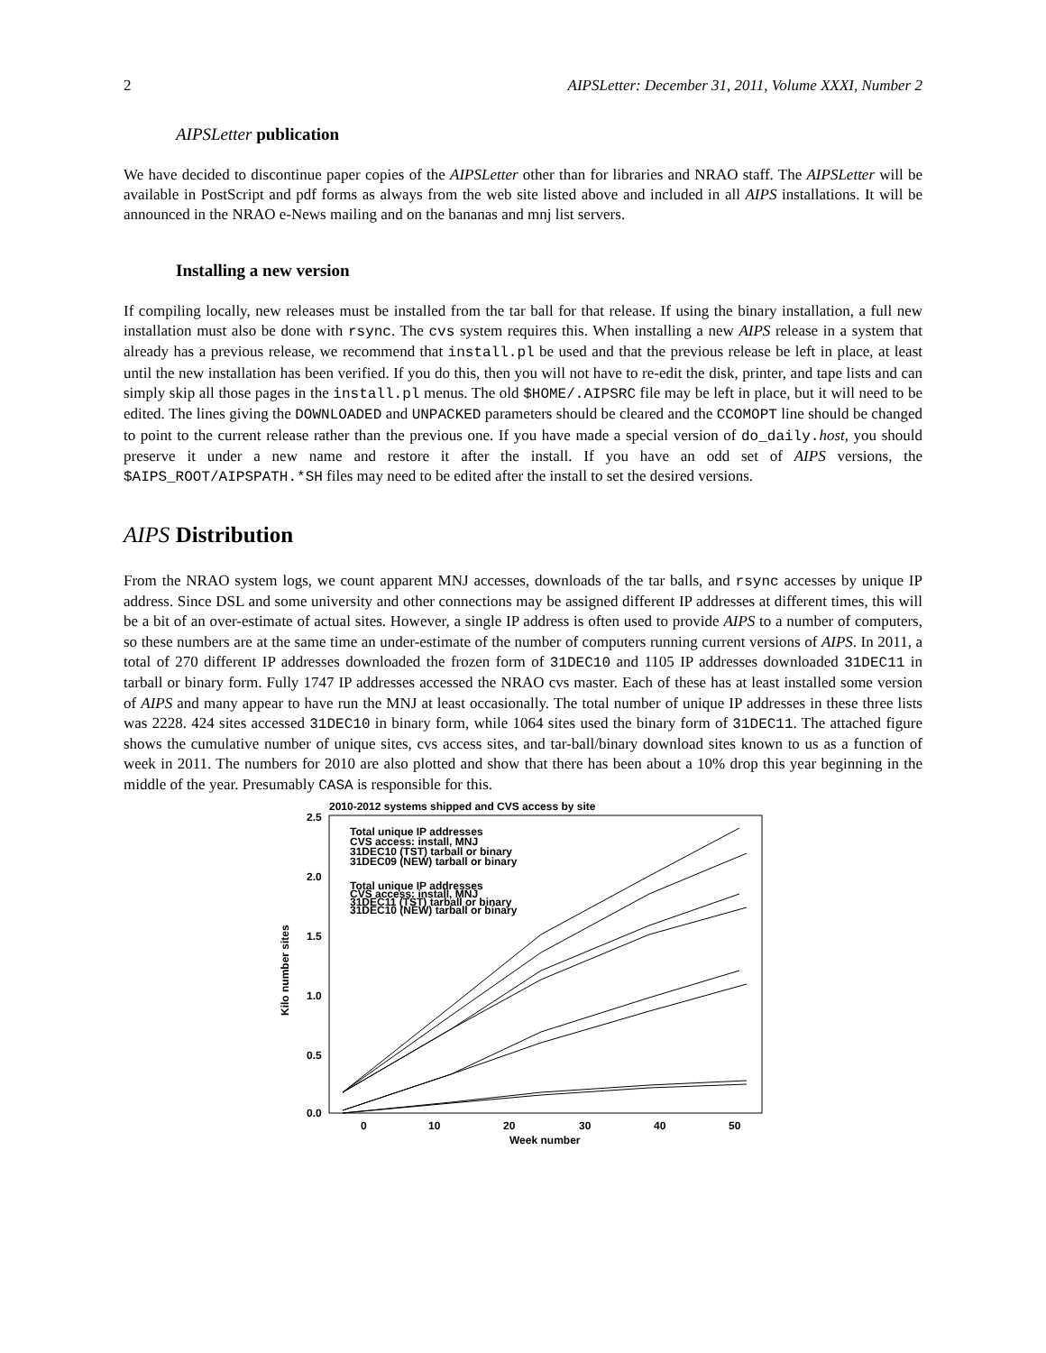2 AIPSLetter: December 31, 2011, Volume XXXI, Number 2
AIPSLetter publication
We have decided to discontinue paper copies of the AIPSLetter other than for libraries and NRAO staff. The AIPSLetter will be available in PostScript and pdf forms as always from the web site listed above and included in all AIPS installations. It will be announced in the NRAO e-News mailing and on the bananas and mnj list servers.
Installing a new version
If compiling locally, new releases must be installed from the tar ball for that release. If using the binary installation, a full new installation must also be done with rsync. The cvs system requires this. When installing a new AIPS release in a system that already has a previous release, we recommend that install.pl be used and that the previous release be left in place, at least until the new installation has been verified. If you do this, then you will not have to re-edit the disk, printer, and tape lists and can simply skip all those pages in the install.pl menus. The old $HOME/.AIPSRC file may be left in place, but it will need to be edited. The lines giving the DOWNLOADED and UNPACKED parameters should be cleared and the CCOMOPT line should be changed to point to the current release rather than the previous one. If you have made a special version of do_daily.host, you should preserve it under a new name and restore it after the install. If you have an odd set of AIPS versions, the $AIPS_ROOT/AIPSPATH.*SH files may need to be edited after the install to set the desired versions.
AIPS Distribution
From the NRAO system logs, we count apparent MNJ accesses, downloads of the tar balls, and rsync accesses by unique IP address. Since DSL and some university and other connections may be assigned different IP addresses at different times, this will be a bit of an over-estimate of actual sites. However, a single IP address is often used to provide AIPS to a number of computers, so these numbers are at the same time an under-estimate of the number of computers running current versions of AIPS. In 2011, a total of 270 different IP addresses downloaded the frozen form of 31DEC10 and 1105 IP addresses downloaded 31DEC11 in tarball or binary form. Fully 1747 IP addresses accessed the NRAO cvs master. Each of these has at least installed some version of AIPS and many appear to have run the MNJ at least occasionally. The total number of unique IP addresses in these three lists was 2228. 424 sites accessed 31DEC10 in binary form, while 1064 sites used the binary form of 31DEC11. The attached figure shows the cumulative number of unique sites, cvs access sites, and tar-ball/binary download sites known to us as a function of week in 2011. The numbers for 2010 are also plotted and show that there has been about a 10% drop this year beginning in the middle of the year. Presumably CASA is responsible for this.
2010-2012 systems shipped and CVS access by site
2.5
2.0
1.5
1.0
0.5
0.0
0
10
20
30
40
50
Week number
Kilo number sites
Total unique IP addresses
CVS access: install, MNJ
31DEC10 (TST) tarball or binary
31DEC09 (NEW) tarball or binary
Total unique IP addresses
CVS access: install, MNJ
31DEC11 (TST) tarball or binary
31DEC10 (NEW) tarball or binary